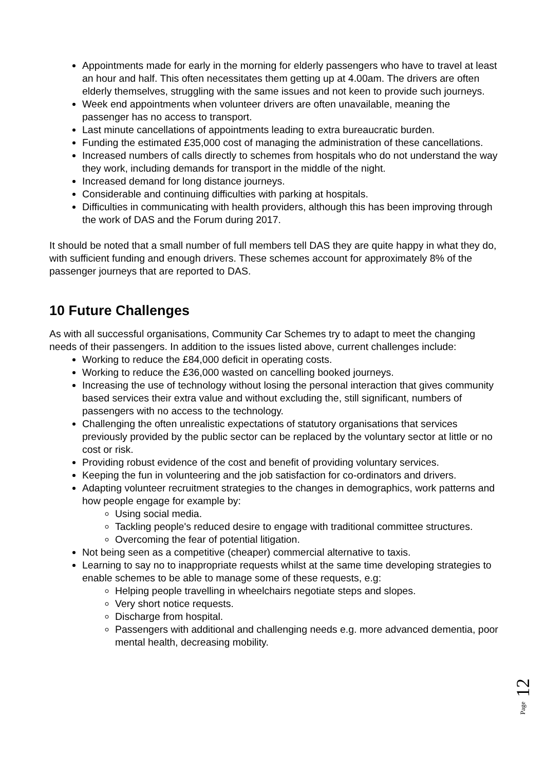Appointments made for early in the morning for elderly passengers who have to travel at least an hour and half. This often necessitates them getting up at 4.00am. The drivers are often elderly themselves, struggling with the same issues and not keen to provide such journeys.
Week end appointments when volunteer drivers are often unavailable, meaning the passenger has no access to transport.
Last minute cancellations of appointments leading to extra bureaucratic burden.
Funding the estimated £35,000 cost of managing the administration of these cancellations.
Increased numbers of calls directly to schemes from hospitals who do not understand the way they work, including demands for transport in the middle of the night.
Increased demand for long distance journeys.
Considerable and continuing difficulties with parking at hospitals.
Difficulties in communicating with health providers, although this has been improving through the work of DAS and the Forum during 2017.
It should be noted that a small number of full members tell DAS they are quite happy in what they do, with sufficient funding and enough drivers. These schemes account for approximately 8% of the passenger journeys that are reported to DAS.
10 Future Challenges
As with all successful organisations, Community Car Schemes try to adapt to meet the changing needs of their passengers. In addition to the issues listed above, current challenges include:
Working to reduce the £84,000 deficit in operating costs.
Working to reduce the £36,000 wasted on cancelling booked journeys.
Increasing the use of technology without losing the personal interaction that gives community based services their extra value and without excluding the, still significant, numbers of passengers with no access to the technology.
Challenging the often unrealistic expectations of statutory organisations that services previously provided by the public sector can be replaced by the voluntary sector at little or no cost or risk.
Providing robust evidence of the cost and benefit of providing voluntary services.
Keeping the fun in volunteering and the job satisfaction for co-ordinators and drivers.
Adapting volunteer recruitment strategies to the changes in demographics, work patterns and how people engage for example by:
Using social media.
Tackling people's reduced desire to engage with traditional committee structures.
Overcoming the fear of potential litigation.
Not being seen as a competitive (cheaper) commercial alternative to taxis.
Learning to say no to inappropriate requests whilst at the same time developing strategies to enable schemes to be able to manage some of these requests, e.g:
Helping people travelling in wheelchairs negotiate steps and slopes.
Very short notice requests.
Discharge from hospital.
Passengers with additional and challenging needs e.g. more advanced dementia, poor mental health, decreasing mobility.
Page 12